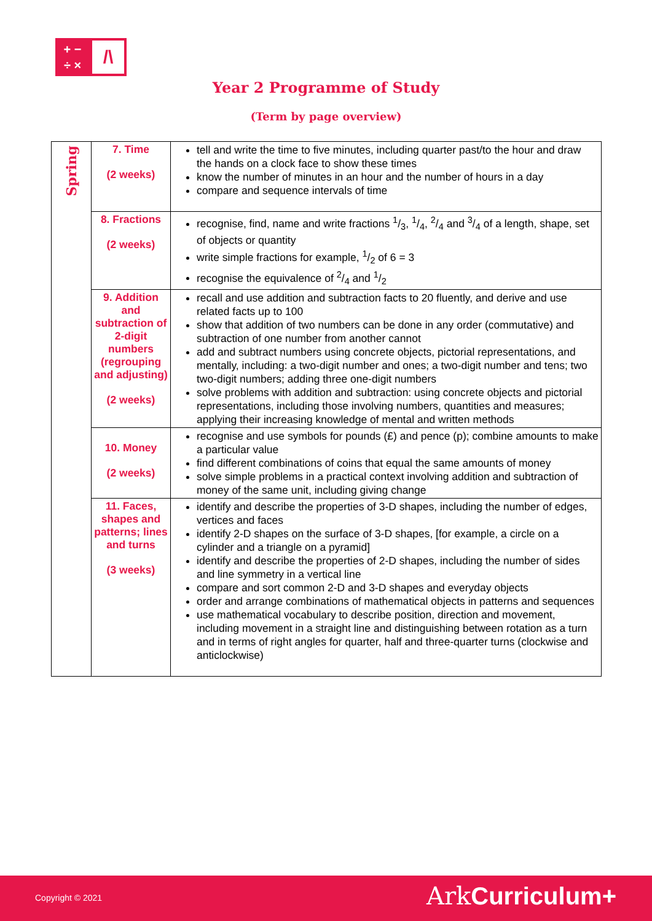+ −
÷ ×
/\
Year 2 Programme of Study
(Term by page overview)
| Spring | 7. Time (2 weeks) | tell and write the time to five minutes, including quarter past/to the hour and draw the hands on a clock face to show these times know the number of minutes in an hour and the number of hours in a day compare and sequence intervals of time |
| | 8. Fractions (2 weeks) | recognise, find, name and write fractions 1/3, 1/4, 2/4 and 3/4 of a length, shape, set of objects or quantity write simple fractions for example, 1/2 of 6 = 3 recognise the equivalence of 2/4 and 1/2 |
| | 9. Addition and subtraction of 2-digit numbers (regrouping and adjusting) (2 weeks) | recall and use addition and subtraction facts to 20 fluently, and derive and use related facts up to 100 show that addition of two numbers can be done in any order (commutative) and subtraction of one number from another cannot add and subtract numbers using concrete objects, pictorial representations, and mentally, including: a two-digit number and ones; a two-digit number and tens; two two-digit numbers; adding three one-digit numbers solve problems with addition and subtraction: using concrete objects and pictorial representations, including those involving numbers, quantities and measures; applying their increasing knowledge of mental and written methods |
| | 10. Money (2 weeks) | recognise and use symbols for pounds (£) and pence (p); combine amounts to make a particular value find different combinations of coins that equal the same amounts of money solve simple problems in a practical context involving addition and subtraction of money of the same unit, including giving change |
| | 11. Faces, shapes and patterns; lines and turns (3 weeks) | identify and describe the properties of 3-D shapes, including the number of edges, vertices and faces identify 2-D shapes on the surface of 3-D shapes, [for example, a circle on a cylinder and a triangle on a pyramid] identify and describe the properties of 2-D shapes, including the number of sides and line symmetry in a vertical line compare and sort common 2-D and 3-D shapes and everyday objects order and arrange combinations of mathematical objects in patterns and sequences use mathematical vocabulary to describe position, direction and movement, including movement in a straight line and distinguishing between rotation as a turn and in terms of right angles for quarter, half and three-quarter turns (clockwise and anticlockwise) |
Copyright © 2021 Ark Curriculum+